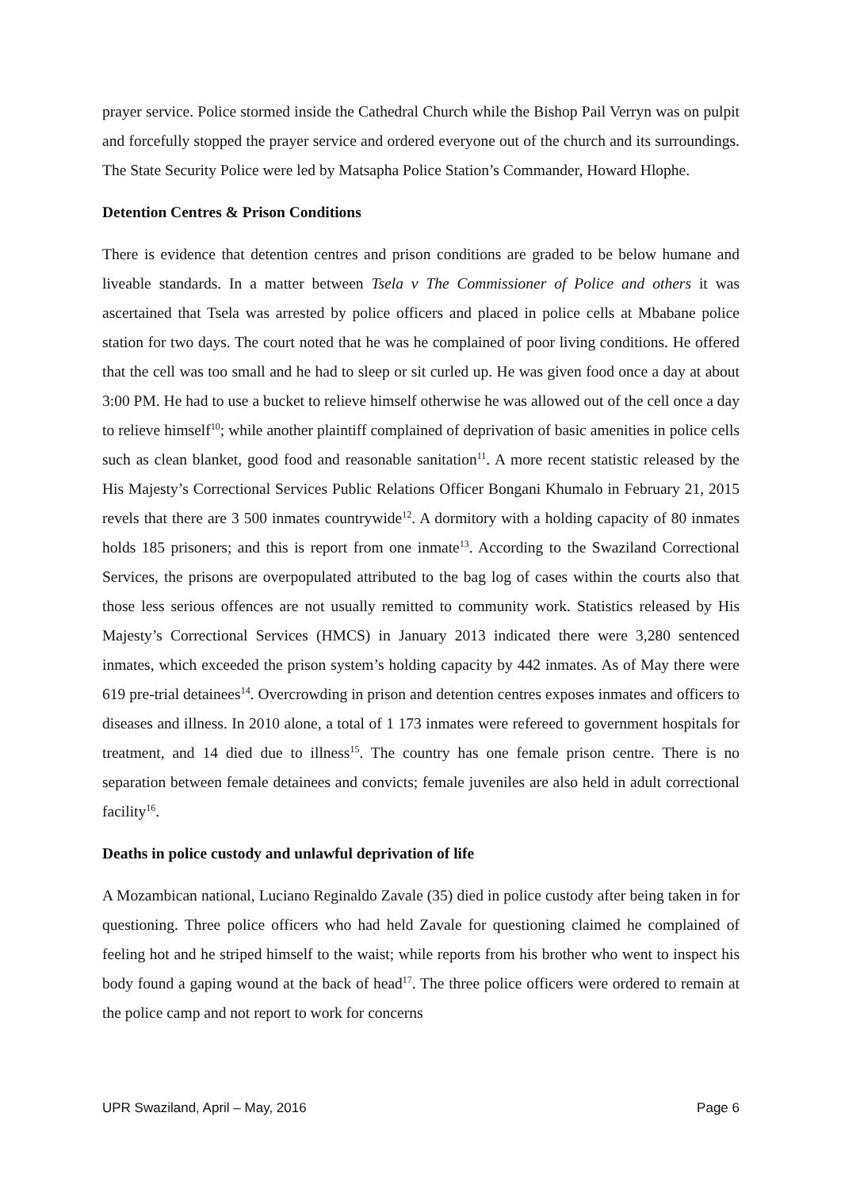prayer service. Police stormed inside the Cathedral Church while the Bishop Pail Verryn was on pulpit and forcefully stopped the prayer service and ordered everyone out of the church and its surroundings. The State Security Police were led by Matsapha Police Station’s Commander, Howard Hlophe.
Detention Centres & Prison Conditions
There is evidence that detention centres and prison conditions are graded to be below humane and liveable standards. In a matter between Tsela v The Commissioner of Police and others it was ascertained that Tsela was arrested by police officers and placed in police cells at Mbabane police station for two days. The court noted that he was he complained of poor living conditions. He offered that the cell was too small and he had to sleep or sit curled up. He was given food once a day at about 3:00 PM. He had to use a bucket to relieve himself otherwise he was allowed out of the cell once a day to relieve himself<sup>10</sup>; while another plaintiff complained of deprivation of basic amenities in police cells such as clean blanket, good food and reasonable sanitation<sup>11</sup>. A more recent statistic released by the His Majesty’s Correctional Services Public Relations Officer Bongani Khumalo in February 21, 2015 revels that there are 3 500 inmates countrywide<sup>12</sup>. A dormitory with a holding capacity of 80 inmates holds 185 prisoners; and this is report from one inmate<sup>13</sup>. According to the Swaziland Correctional Services, the prisons are overpopulated attributed to the bag log of cases within the courts also that those less serious offences are not usually remitted to community work. Statistics released by His Majesty’s Correctional Services (HMCS) in January 2013 indicated there were 3,280 sentenced inmates, which exceeded the prison system’s holding capacity by 442 inmates. As of May there were 619 pre-trial detainees<sup>14</sup>. Overcrowding in prison and detention centres exposes inmates and officers to diseases and illness. In 2010 alone, a total of 1 173 inmates were refereed to government hospitals for treatment, and 14 died due to illness<sup>15</sup>. The country has one female prison centre. There is no separation between female detainees and convicts; female juveniles are also held in adult correctional facility<sup>16</sup>.
Deaths in police custody and unlawful deprivation of life
A Mozambican national, Luciano Reginaldo Zavale (35) died in police custody after being taken in for questioning. Three police officers who had held Zavale for questioning claimed he complained of feeling hot and he striped himself to the waist; while reports from his brother who went to inspect his body found a gaping wound at the back of head<sup>17</sup>. The three police officers were ordered to remain at the police camp and not report to work for concerns
UPR Swaziland, April – May, 2016 Page 6